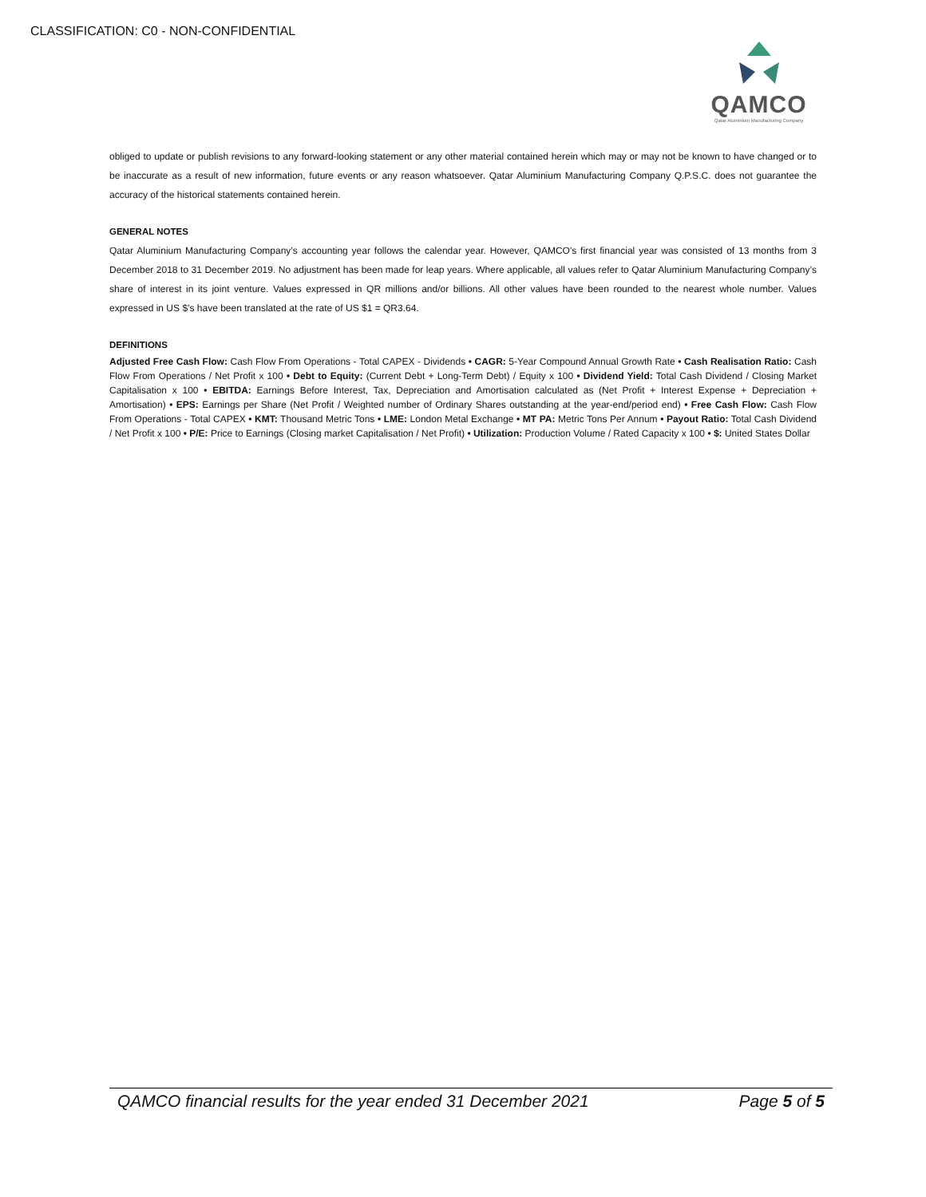CLASSIFICATION: C0 - NON-CONFIDENTIAL
QAMCO
Qatar Aluminium Manufacturing Company
obliged to update or publish revisions to any forward-looking statement or any other material contained herein which may or may not be known to have changed or to be inaccurate as a result of new information, future events or any reason whatsoever. Qatar Aluminium Manufacturing Company Q.P.S.C. does not guarantee the accuracy of the historical statements contained herein.
GENERAL NOTES
Qatar Aluminium Manufacturing Company’s accounting year follows the calendar year. However, QAMCO's first financial year was consisted of 13 months from 3 December 2018 to 31 December 2019. No adjustment has been made for leap years. Where applicable, all values refer to Qatar Aluminium Manufacturing Company’s share of interest in its joint venture. Values expressed in QR millions and/or billions. All other values have been rounded to the nearest whole number. Values expressed in US $’s have been translated at the rate of US $1 = QR3.64.
DEFINITIONS
Adjusted Free Cash Flow: Cash Flow From Operations - Total CAPEX - Dividends • CAGR: 5-Year Compound Annual Growth Rate • Cash Realisation Ratio: Cash Flow From Operations / Net Profit x 100 • Debt to Equity: (Current Debt + Long-Term Debt) / Equity x 100 • Dividend Yield: Total Cash Dividend / Closing Market Capitalisation x 100 • EBITDA: Earnings Before Interest, Tax, Depreciation and Amortisation calculated as (Net Profit + Interest Expense + Depreciation + Amortisation) • EPS: Earnings per Share (Net Profit / Weighted number of Ordinary Shares outstanding at the year-end/period end) • Free Cash Flow: Cash Flow From Operations - Total CAPEX • KMT: Thousand Metric Tons • LME: London Metal Exchange • MT PA: Metric Tons Per Annum • Payout Ratio: Total Cash Dividend / Net Profit x 100 • P/E: Price to Earnings (Closing market Capitalisation / Net Profit) • Utilization: Production Volume / Rated Capacity x 100 • $: United States Dollar
QAMCO financial results for the year ended 31 December 2021 Page 5 of 5